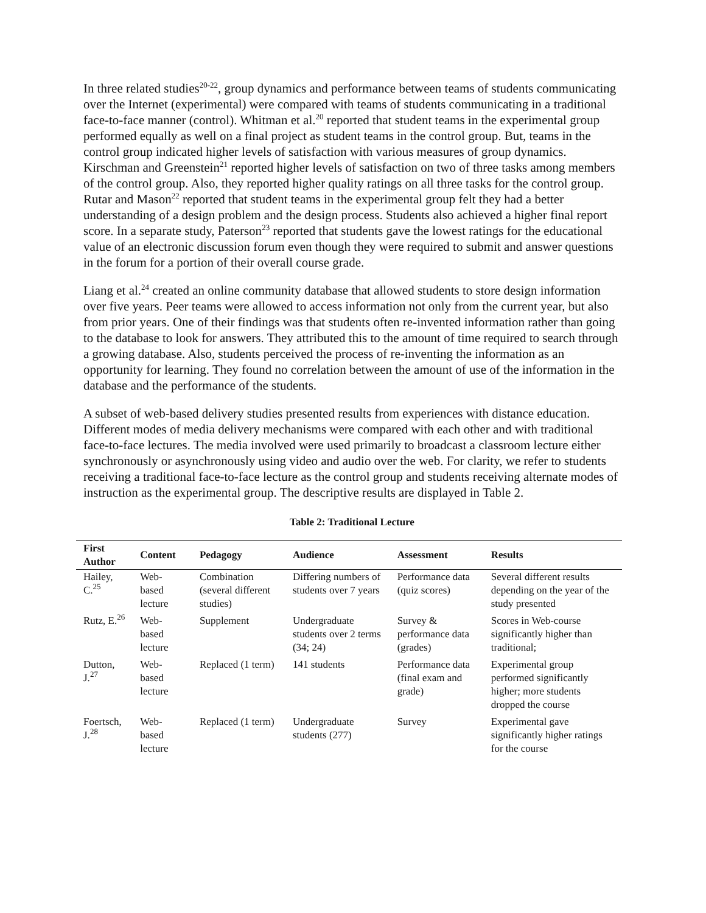In three related studies<sup>20-22</sup>, group dynamics and performance between teams of students communicating over the Internet (experimental) were compared with teams of students communicating in a traditional face-to-face manner (control). Whitman et al.<sup>20</sup> reported that student teams in the experimental group performed equally as well on a final project as student teams in the control group. But, teams in the control group indicated higher levels of satisfaction with various measures of group dynamics. Kirschman and Greenstein<sup>21</sup> reported higher levels of satisfaction on two of three tasks among members of the control group. Also, they reported higher quality ratings on all three tasks for the control group. Rutar and Mason<sup>22</sup> reported that student teams in the experimental group felt they had a better understanding of a design problem and the design process. Students also achieved a higher final report score. In a separate study, Paterson<sup>23</sup> reported that students gave the lowest ratings for the educational value of an electronic discussion forum even though they were required to submit and answer questions in the forum for a portion of their overall course grade.
Liang et al.<sup>24</sup> created an online community database that allowed students to store design information over five years. Peer teams were allowed to access information not only from the current year, but also from prior years. One of their findings was that students often re-invented information rather than going to the database to look for answers. They attributed this to the amount of time required to search through a growing database. Also, students perceived the process of re-inventing the information as an opportunity for learning. They found no correlation between the amount of use of the information in the database and the performance of the students.
A subset of web-based delivery studies presented results from experiences with distance education. Different modes of media delivery mechanisms were compared with each other and with traditional face-to-face lectures. The media involved were used primarily to broadcast a classroom lecture either synchronously or asynchronously using video and audio over the web. For clarity, we refer to students receiving a traditional face-to-face lecture as the control group and students receiving alternate modes of instruction as the experimental group. The descriptive results are displayed in Table 2.
Table 2: Traditional Lecture
| First Author | Content | Pedagogy | Audience | Assessment | Results |
| --- | --- | --- | --- | --- | --- |
| Hailey, C.<sup>25</sup> | Web-based lecture | Combination (several different studies) | Differing numbers of students over 7 years | Performance data (quiz scores) | Several different results depending on the year of the study presented |
| Rutz, E.<sup>26</sup> | Web-based lecture | Supplement | Undergraduate students over 2 terms (34; 24) | Survey & performance data (grades) | Scores in Web-course significantly higher than traditional; |
| Dutton, J.<sup>27</sup> | Web-based lecture | Replaced (1 term) | 141 students | Performance data (final exam and grade) | Experimental group performed significantly higher; more students dropped the course |
| Foertsch, J.<sup>28</sup> | Web-based lecture | Replaced (1 term) | Undergraduate students (277) | Survey | Experimental gave significantly higher ratings for the course |